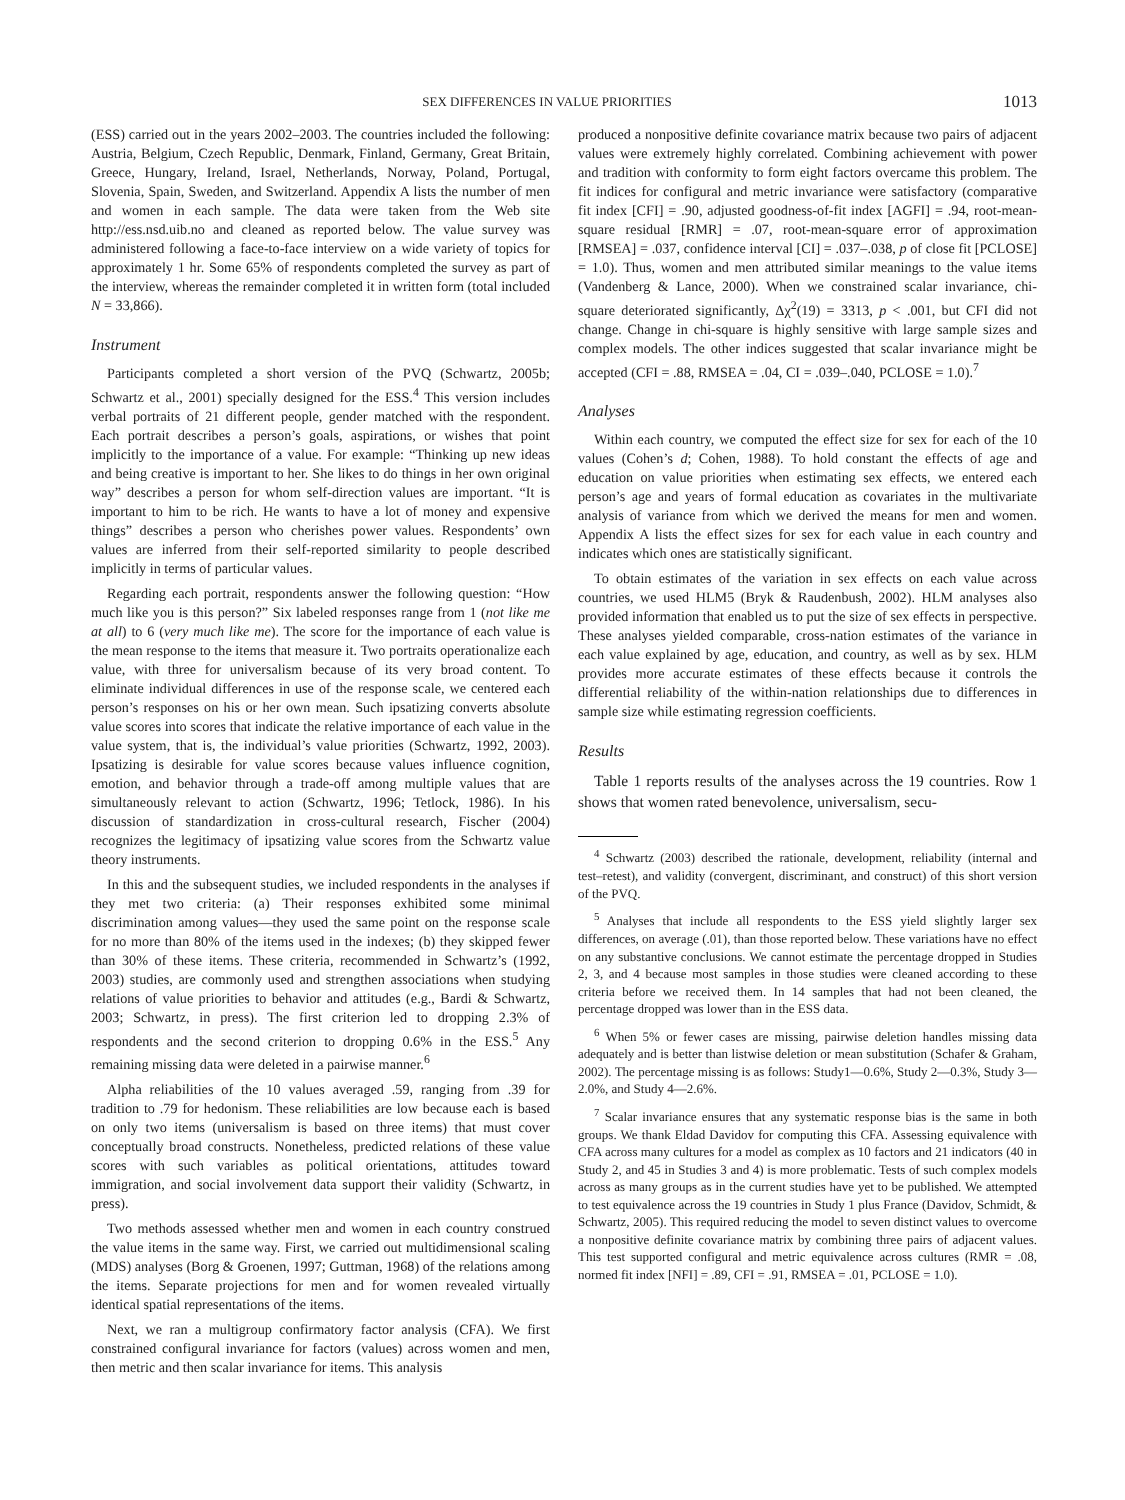SEX DIFFERENCES IN VALUE PRIORITIES 1013
(ESS) carried out in the years 2002–2003. The countries included the following: Austria, Belgium, Czech Republic, Denmark, Finland, Germany, Great Britain, Greece, Hungary, Ireland, Israel, Netherlands, Norway, Poland, Portugal, Slovenia, Spain, Sweden, and Switzerland. Appendix A lists the number of men and women in each sample. The data were taken from the Web site http://ess.nsd.uib.no and cleaned as reported below. The value survey was administered following a face-to-face interview on a wide variety of topics for approximately 1 hr. Some 65% of respondents completed the survey as part of the interview, whereas the remainder completed it in written form (total included N = 33,866).
Instrument
Participants completed a short version of the PVQ (Schwartz, 2005b; Schwartz et al., 2001) specially designed for the ESS.<sup>4</sup> This version includes verbal portraits of 21 different people, gender matched with the respondent. Each portrait describes a person’s goals, aspirations, or wishes that point implicitly to the importance of a value. For example: “Thinking up new ideas and being creative is important to her. She likes to do things in her own original way” describes a person for whom self-direction values are important. “It is important to him to be rich. He wants to have a lot of money and expensive things” describes a person who cherishes power values. Respondents’ own values are inferred from their self-reported similarity to people described implicitly in terms of particular values.
Regarding each portrait, respondents answer the following question: “How much like you is this person?” Six labeled responses range from 1 (not like me at all) to 6 (very much like me). The score for the importance of each value is the mean response to the items that measure it. Two portraits operationalize each value, with three for universalism because of its very broad content. To eliminate individual differences in use of the response scale, we centered each person’s responses on his or her own mean. Such ipsatizing converts absolute value scores into scores that indicate the relative importance of each value in the value system, that is, the individual’s value priorities (Schwartz, 1992, 2003). Ipsatizing is desirable for value scores because values influence cognition, emotion, and behavior through a trade-off among multiple values that are simultaneously relevant to action (Schwartz, 1996; Tetlock, 1986). In his discussion of standardization in cross-cultural research, Fischer (2004) recognizes the legitimacy of ipsatizing value scores from the Schwartz value theory instruments.
In this and the subsequent studies, we included respondents in the analyses if they met two criteria: (a) Their responses exhibited some minimal discrimination among values—they used the same point on the response scale for no more than 80% of the items used in the indexes; (b) they skipped fewer than 30% of these items. These criteria, recommended in Schwartz’s (1992, 2003) studies, are commonly used and strengthen associations when studying relations of value priorities to behavior and attitudes (e.g., Bardi & Schwartz, 2003; Schwartz, in press). The first criterion led to dropping 2.3% of respondents and the second criterion to dropping 0.6% in the ESS.<sup>5</sup> Any remaining missing data were deleted in a pairwise manner.<sup>6</sup>
Alpha reliabilities of the 10 values averaged .59, ranging from .39 for tradition to .79 for hedonism. These reliabilities are low because each is based on only two items (universalism is based on three items) that must cover conceptually broad constructs. Nonetheless, predicted relations of these value scores with such variables as political orientations, attitudes toward immigration, and social involvement data support their validity (Schwartz, in press).
Two methods assessed whether men and women in each country construed the value items in the same way. First, we carried out multidimensional scaling (MDS) analyses (Borg & Groenen, 1997; Guttman, 1968) of the relations among the items. Separate projections for men and for women revealed virtually identical spatial representations of the items.
Next, we ran a multigroup confirmatory factor analysis (CFA). We first constrained configural invariance for factors (values) across women and men, then metric and then scalar invariance for items. This analysis
produced a nonpositive definite covariance matrix because two pairs of adjacent values were extremely highly correlated. Combining achievement with power and tradition with conformity to form eight factors overcame this problem. The fit indices for configural and metric invariance were satisfactory (comparative fit index [CFI] = .90, adjusted goodness-of-fit index [AGFI] = .94, root-mean-square residual [RMR] = .07, root-mean-square error of approximation [RMSEA] = .037, confidence interval [CI] = .037–.038, p of close fit [PCLOSE] = 1.0). Thus, women and men attributed similar meanings to the value items (Vandenberg & Lance, 2000). When we constrained scalar invariance, chi-square deteriorated significantly, Δχ<sup>2</sup>(19) = 3313, p < .001, but CFI did not change. Change in chi-square is highly sensitive with large sample sizes and complex models. The other indices suggested that scalar invariance might be accepted (CFI = .88, RMSEA = .04, CI = .039–.040, PCLOSE = 1.0).<sup>7</sup>
Analyses
Within each country, we computed the effect size for sex for each of the 10 values (Cohen’s d; Cohen, 1988). To hold constant the effects of age and education on value priorities when estimating sex effects, we entered each person’s age and years of formal education as covariates in the multivariate analysis of variance from which we derived the means for men and women. Appendix A lists the effect sizes for sex for each value in each country and indicates which ones are statistically significant.
To obtain estimates of the variation in sex effects on each value across countries, we used HLM5 (Bryk & Raudenbush, 2002). HLM analyses also provided information that enabled us to put the size of sex effects in perspective. These analyses yielded comparable, cross-nation estimates of the variance in each value explained by age, education, and country, as well as by sex. HLM provides more accurate estimates of these effects because it controls the differential reliability of the within-nation relationships due to differences in sample size while estimating regression coefficients.
Results
Table 1 reports results of the analyses across the 19 countries. Row 1 shows that women rated benevolence, universalism, secu-
<sup>4</sup> Schwartz (2003) described the rationale, development, reliability (internal and test–retest), and validity (convergent, discriminant, and construct) of this short version of the PVQ.
<sup>5</sup> Analyses that include all respondents to the ESS yield slightly larger sex differences, on average (.01), than those reported below. These variations have no effect on any substantive conclusions. We cannot estimate the percentage dropped in Studies 2, 3, and 4 because most samples in those studies were cleaned according to these criteria before we received them. In 14 samples that had not been cleaned, the percentage dropped was lower than in the ESS data.
<sup>6</sup> When 5% or fewer cases are missing, pairwise deletion handles missing data adequately and is better than listwise deletion or mean substitution (Schafer & Graham, 2002). The percentage missing is as follows: Study1—0.6%, Study 2—0.3%, Study 3—2.0%, and Study 4—2.6%.
<sup>7</sup> Scalar invariance ensures that any systematic response bias is the same in both groups. We thank Eldad Davidov for computing this CFA. Assessing equivalence with CFA across many cultures for a model as complex as 10 factors and 21 indicators (40 in Study 2, and 45 in Studies 3 and 4) is more problematic. Tests of such complex models across as many groups as in the current studies have yet to be published. We attempted to test equivalence across the 19 countries in Study 1 plus France (Davidov, Schmidt, & Schwartz, 2005). This required reducing the model to seven distinct values to overcome a nonpositive definite covariance matrix by combining three pairs of adjacent values. This test supported configural and metric equivalence across cultures (RMR = .08, normed fit index [NFI] = .89, CFI = .91, RMSEA = .01, PCLOSE = 1.0).